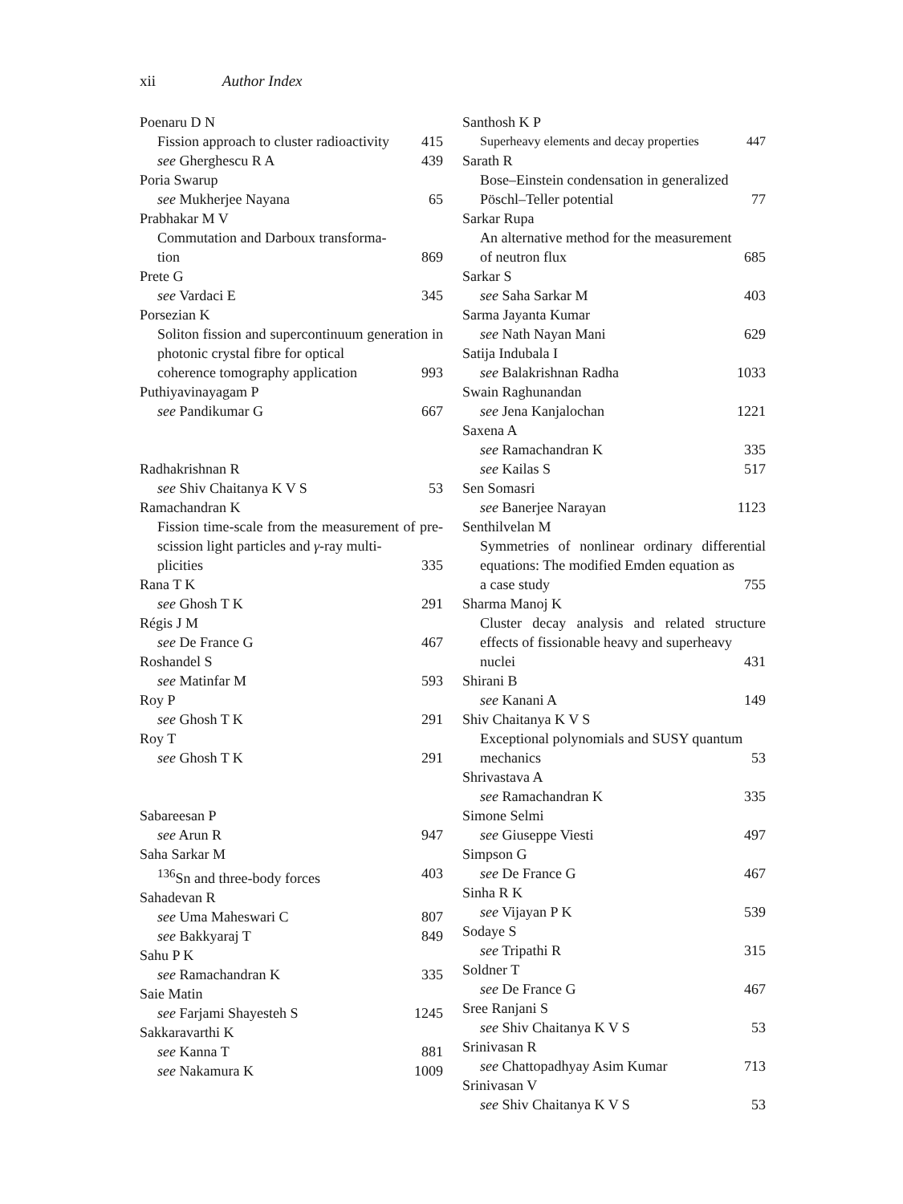xii Author Index
Poenaru D N
Fission approach to cluster radioactivity 415
see Gherghescu R A 439
Poria Swarup
see Mukherjee Nayana 65
Prabhakar M V
Commutation and Darboux transforma-
tion 869
Prete G
see Vardaci E 345
Porsezian K
Soliton fission and supercontinuum generation in photonic crystal fibre for optical
coherence tomography application 993
Puthiyavinayagam P
see Pandikumar G 667
Radhakrishnan R
see Shiv Chaitanya K V S 53
Ramachandran K
Fission time-scale from the measurement of pre-scission light particles and γ-ray multi-
plicities 335
Rana T K
see Ghosh T K 291
Régis J M
see De France G 467
Roshandel S
see Matinfar M 593
Roy P
see Ghosh T K 291
Roy T
see Ghosh T K 291
Sabareesan P
see Arun R 947
Saha Sarkar M
<sup>136</sup>Sn and three-body forces 403
Sahadevan R
see Uma Maheswari C 807
see Bakkyaraj T 849
Sahu P K
see Ramachandran K 335
Saie Matin
see Farjami Shayesteh S 1245
Sakkaravarthi K
see Kanna T 881
see Nakamura K 1009
Santhosh K P
Superheavy elements and decay properties 447
Sarath R
Bose–Einstein condensation in generalized
Pöschl–Teller potential 77
Sarkar Rupa
An alternative method for the measurement
of neutron flux 685
Sarkar S
see Saha Sarkar M 403
Sarma Jayanta Kumar
see Nath Nayan Mani 629
Satija Indubala I
see Balakrishnan Radha 1033
Swain Raghunandan
see Jena Kanjalochan 1221
Saxena A
see Ramachandran K 335
see Kailas S 517
Sen Somasri
see Banerjee Narayan 1123
Senthilvelan M
Symmetries of nonlinear ordinary differential equations: The modified Emden equation as
a case study 755
Sharma Manoj K
Cluster decay analysis and related structure effects of fissionable heavy and superheavy
nuclei 431
Shirani B
see Kanani A 149
Shiv Chaitanya K V S
Exceptional polynomials and SUSY quantum
mechanics 53
Shrivastava A
see Ramachandran K 335
Simone Selmi
see Giuseppe Viesti 497
Simpson G
see De France G 467
Sinha R K
see Vijayan P K 539
Sodaye S
see Tripathi R 315
Soldner T
see De France G 467
Sree Ranjani S
see Shiv Chaitanya K V S 53
Srinivasan R
see Chattopadhyay Asim Kumar 713
Srinivasan V
see Shiv Chaitanya K V S 53